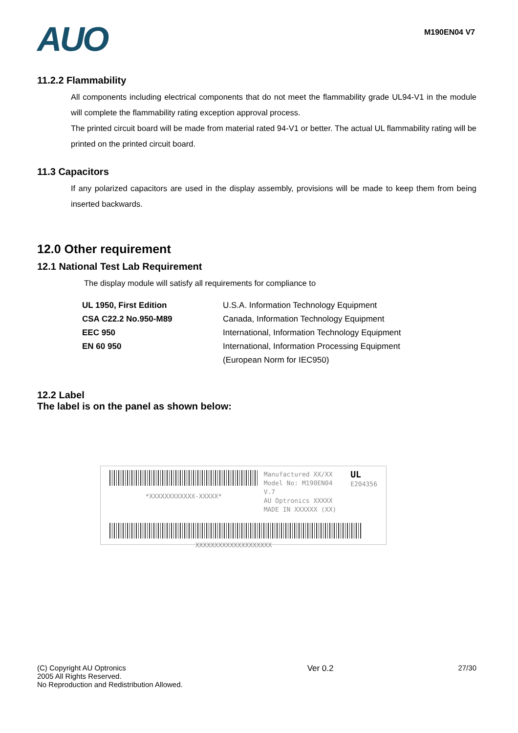AUO
M190EN04 V7
11.2.2 Flammability
All components including electrical components that do not meet the flammability grade UL94-V1 in the module will complete the flammability rating exception approval process.
The printed circuit board will be made from material rated 94-V1 or better. The actual UL flammability rating will be printed on the printed circuit board.
11.3 Capacitors
If any polarized capacitors are used in the display assembly, provisions will be made to keep them from being inserted backwards.
12.0 Other requirement
12.1 National Test Lab Requirement
The display module will satisfy all requirements for compliance to
| UL 1950, First Edition | U.S.A. Information Technology Equipment |
| CSA C22.2 No.950-M89 | Canada, Information Technology Equipment |
| EEC 950 | International, Information Technology Equipment |
| EN 60 950 | International, Information Processing Equipment |
| | (European Norm for IEC950) |
12.2 Label
The label is on the panel as shown below:
*XXXXXXXXXXXX-XXXXX*
Manufactured XX/XX
Model No: M190EN04 V.7
AU Optronics XXXXX
MADE IN XXXXXX (XX)
UL
E204356
XXXXXXXXXXXXXXXXXXXX
(C) Copyright AU Optronics
2005 All Rights Reserved.
No Reproduction and Redistribution Allowed.
Ver 0.2 27/30